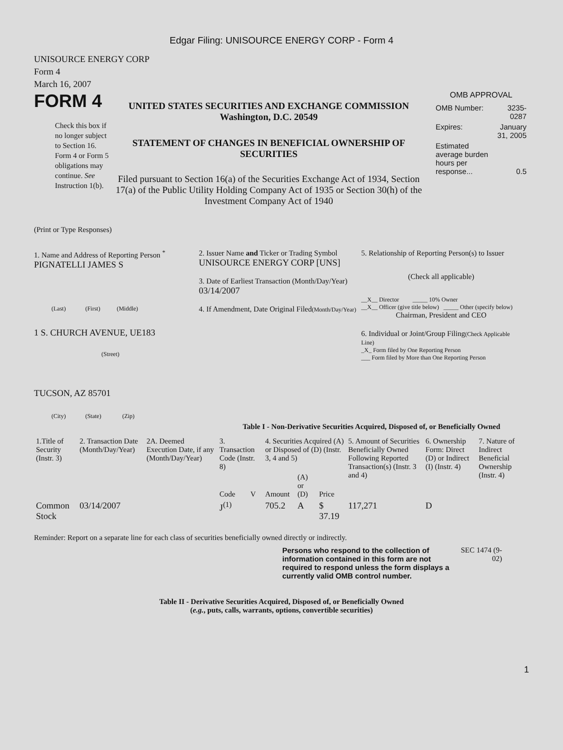Edgar Filing: UNISOURCE ENERGY CORP - Form 4
UNISOURCE ENERGY CORP
Form 4
March 16, 2007
FORM 4
Check this box if no longer subject to Section 16. Form 4 or Form 5 obligations may continue. See Instruction 1(b).
UNITED STATES SECURITIES AND EXCHANGE COMMISSION
Washington, D.C. 20549
STATEMENT OF CHANGES IN BENEFICIAL OWNERSHIP OF SECURITIES
Filed pursuant to Section 16(a) of the Securities Exchange Act of 1934, Section 17(a) of the Public Utility Holding Company Act of 1935 or Section 30(h) of the Investment Company Act of 1940
OMB APPROVAL
| OMB Number: | 3235-0287 |
| Expires: | January 31, 2005 |
| Estimated average burden hours per response... | 0.5 |
(Print or Type Responses)
1. Name and Address of Reporting Person <sup>*</sup>
PIGNATELLI JAMES S
(Last) (First) (Middle)
1 S. CHURCH AVENUE, UE183
(Street)
TUCSON, AZ 85701
(City) (State) (Zip)
2. Issuer Name and Ticker or Trading Symbol
UNISOURCE ENERGY CORP [UNS]
3. Date of Earliest Transaction (Month/Day/Year)
03/14/2007
4. If Amendment, Date Original Filed(Month/Day/Year)
5. Relationship of Reporting Person(s) to Issuer
(Check all applicable)
__X__ Director _____ 10% Owner
__X__ Officer (give title below) _____ Other (specify below)
Chairman, President and CEO
6. Individual or Joint/Group Filing(Check Applicable Line)
_X_ Form filed by One Reporting Person
___ Form filed by More than One Reporting Person
Table I - Non-Derivative Securities Acquired, Disposed of, or Beneficially Owned
| 1.Title of Security (Instr. 3) | 2. Transaction Date (Month/Day/Year) | 2A. Deemed Execution Date, if any (Month/Day/Year) | 3. Transaction Code (Instr. 8) | | 4. Securities Acquired (A) or Disposed of (D) (Instr. 3, 4 and 5) | | | 5. Amount of Securities Beneficially Owned Following Reported Transaction(s) (Instr. 3 and 4) | 6. Ownership Form: Direct (D) or Indirect (I) (Instr. 4) | 7. Nature of Indirect Beneficial Ownership (Instr. 4) |
| --- | --- | --- | --- | --- | --- | --- | --- | --- | --- | --- |
| | | | Code | V | Amount | (A) or (D) | Price | | | |
| Common Stock | 03/14/2007 | | J<sup>(1)</sup> | | 705.2 | A | $ 37.19 | 117,271 | D | |
Reminder: Report on a separate line for each class of securities beneficially owned directly or indirectly.
Persons who respond to the collection of information contained in this form are not required to respond unless the form displays a currently valid OMB control number.
SEC 1474 (9-02)
Table II - Derivative Securities Acquired, Disposed of, or Beneficially Owned
(e.g., puts, calls, warrants, options, convertible securities)
1